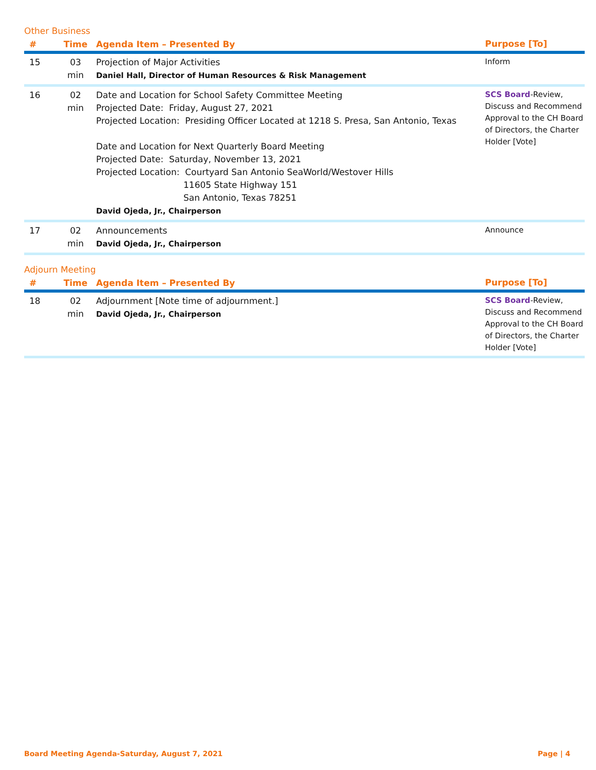Other Business
| # | Time | Agenda Item – Presented By | Purpose [To] |
| --- | --- | --- | --- |
| 15 | 03 min | Projection of Major Activities Daniel Hall, Director of Human Resources & Risk Management | Inform |
| 16 | 02 min | Date and Location for School Safety Committee Meeting Projected Date: Friday, August 27, 2021 Projected Location: Presiding Officer Located at 1218 S. Presa, San Antonio, Texas Date and Location for Next Quarterly Board Meeting Projected Date: Saturday, November 13, 2021 Projected Location: Courtyard San Antonio SeaWorld/Westover Hills 11605 State Highway 151 San Antonio, Texas 78251 David Ojeda, Jr., Chairperson | SCS Board -Review, Discuss and Recommend Approval to the CH Board of Directors, the Charter Holder [Vote] |
| 17 | 02 min | Announcements David Ojeda, Jr., Chairperson | Announce |
Adjourn Meeting
| # | Time | Agenda Item – Presented By | Purpose [To] |
| --- | --- | --- | --- |
| 18 | 02 min | Adjournment [Note time of adjournment.] David Ojeda, Jr., Chairperson | SCS Board -Review, Discuss and Recommend Approval to the CH Board of Directors, the Charter Holder [Vote] |
Board Meeting Agenda-Saturday, August 7, 2021 Page | 4